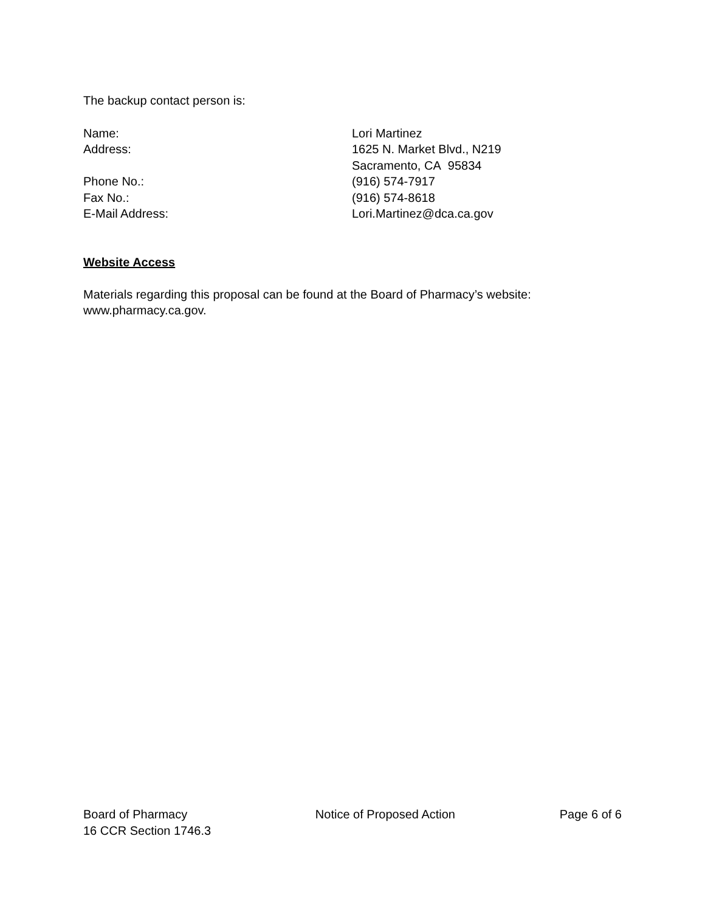The backup contact person is:
| Name: | Lori Martinez |
| Address: | 1625 N. Market Blvd., N219 Sacramento, CA 95834 |
| Phone No.: | (916) 574-7917 |
| Fax No.: | (916) 574-8618 |
| E-Mail Address: | Lori.Martinez@dca.ca.gov |
Website Access
Materials regarding this proposal can be found at the Board of Pharmacy’s website:
www.pharmacy.ca.gov.
Board of Pharmacy
16 CCR Section 1746.3
Notice of Proposed Action Page 6 of 6